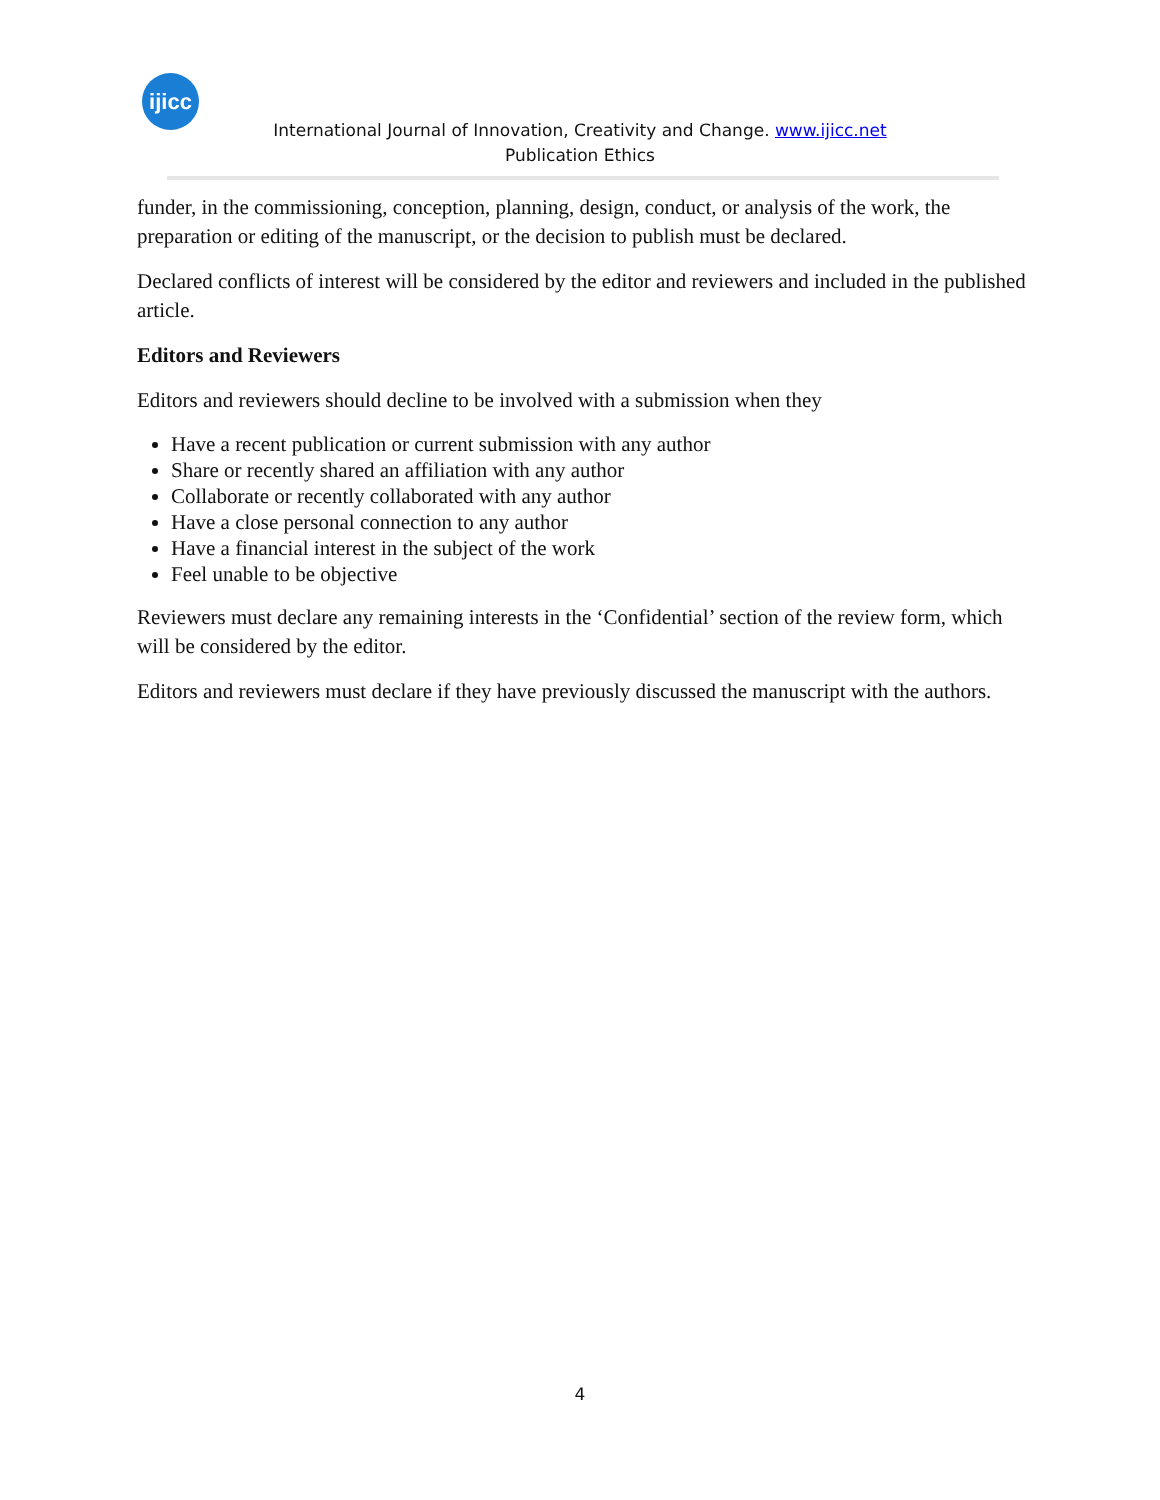ijicc
International Journal of Innovation, Creativity and Change. www.ijicc.net
Publication Ethics
funder, in the commissioning, conception, planning, design, conduct, or analysis of the work, the preparation or editing of the manuscript, or the decision to publish must be declared.
Declared conflicts of interest will be considered by the editor and reviewers and included in the published article.
Editors and Reviewers
Editors and reviewers should decline to be involved with a submission when they
Have a recent publication or current submission with any author
Share or recently shared an affiliation with any author
Collaborate or recently collaborated with any author
Have a close personal connection to any author
Have a financial interest in the subject of the work
Feel unable to be objective
Reviewers must declare any remaining interests in the ‘Confidential’ section of the review form, which will be considered by the editor.
Editors and reviewers must declare if they have previously discussed the manuscript with the authors.
4